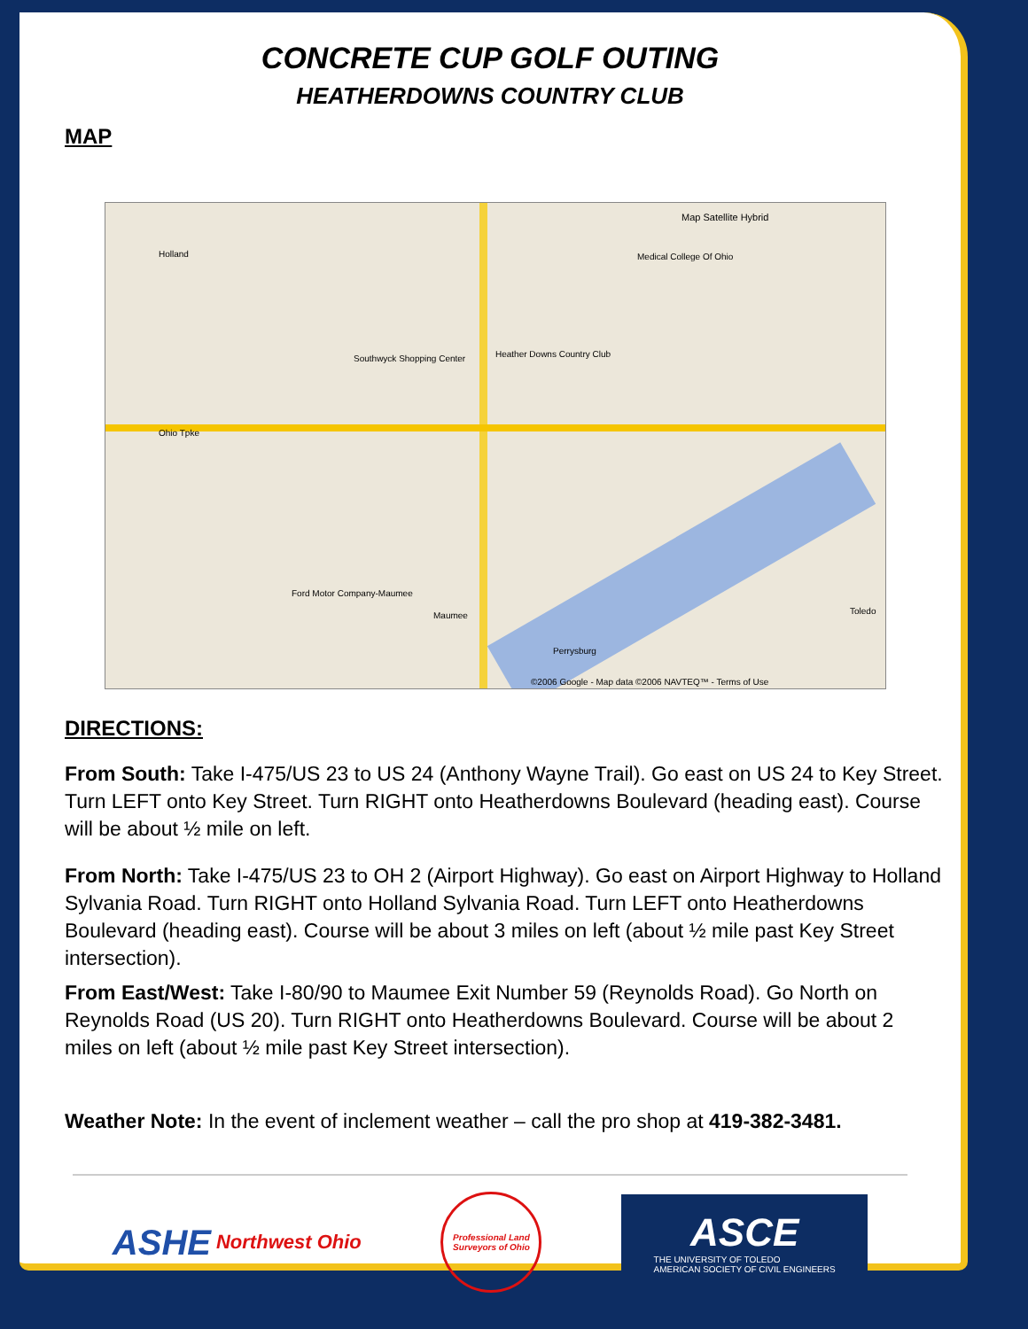CONCRETE CUP GOLF OUTING
HEATHERDOWNS COUNTRY CLUB
MAP
Map Satellite Hybrid
Holland Medical College Of Ohio
Southwyck Shopping Center Heather Downs Country Club
Ohio Tpke
Ford Motor Company-Maumee
Maumee
Perrysburg
©2006 Google - Map data ©2006 NAVTEQ™ - Terms of Use
Toledo
DIRECTIONS:
From South: Take I-475/US 23 to US 24 (Anthony Wayne Trail). Go east on US 24 to Key Street. Turn LEFT onto Key Street. Turn RIGHT onto Heatherdowns Boulevard (heading east). Course will be about ½ mile on left.
From North: Take I-475/US 23 to OH 2 (Airport Highway). Go east on Airport Highway to Holland Sylvania Road. Turn RIGHT onto Holland Sylvania Road. Turn LEFT onto Heatherdowns Boulevard (heading east). Course will be about 3 miles on left (about ½ mile past Key Street intersection).
From East/West: Take I-80/90 to Maumee Exit Number 59 (Reynolds Road). Go North on Reynolds Road (US 20). Turn RIGHT onto Heatherdowns Boulevard. Course will be about 2 miles on left (about ½ mile past Key Street intersection).
Weather Note: In the event of inclement weather – call the pro shop at 419-382-3481.
ASHE Northwest Ohio
Professional Land Surveyors of Ohio
ASCE
THE UNIVERSITY OF TOLEDO
AMERICAN SOCIETY OF CIVIL ENGINEERS